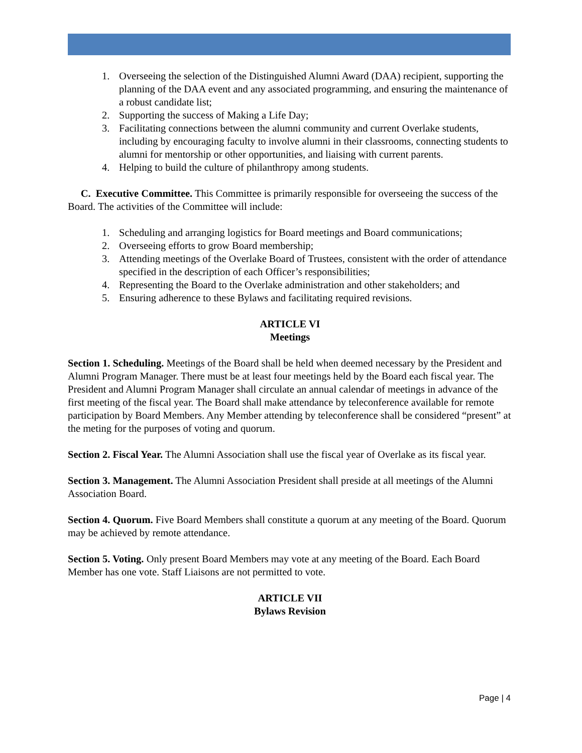1. Overseeing the selection of the Distinguished Alumni Award (DAA) recipient, supporting the planning of the DAA event and any associated programming, and ensuring the maintenance of a robust candidate list;
2. Supporting the success of Making a Life Day;
3. Facilitating connections between the alumni community and current Overlake students, including by encouraging faculty to involve alumni in their classrooms, connecting students to alumni for mentorship or other opportunities, and liaising with current parents.
4. Helping to build the culture of philanthropy among students.
C. Executive Committee. This Committee is primarily responsible for overseeing the success of the Board. The activities of the Committee will include:
1. Scheduling and arranging logistics for Board meetings and Board communications;
2. Overseeing efforts to grow Board membership;
3. Attending meetings of the Overlake Board of Trustees, consistent with the order of attendance specified in the description of each Officer’s responsibilities;
4. Representing the Board to the Overlake administration and other stakeholders; and
5. Ensuring adherence to these Bylaws and facilitating required revisions.
ARTICLE VI
Meetings
Section 1. Scheduling. Meetings of the Board shall be held when deemed necessary by the President and Alumni Program Manager. There must be at least four meetings held by the Board each fiscal year. The President and Alumni Program Manager shall circulate an annual calendar of meetings in advance of the first meeting of the fiscal year. The Board shall make attendance by teleconference available for remote participation by Board Members. Any Member attending by teleconference shall be considered “present” at the meting for the purposes of voting and quorum.
Section 2. Fiscal Year. The Alumni Association shall use the fiscal year of Overlake as its fiscal year.
Section 3. Management. The Alumni Association President shall preside at all meetings of the Alumni Association Board.
Section 4. Quorum. Five Board Members shall constitute a quorum at any meeting of the Board. Quorum may be achieved by remote attendance.
Section 5. Voting. Only present Board Members may vote at any meeting of the Board. Each Board Member has one vote. Staff Liaisons are not permitted to vote.
ARTICLE VII
Bylaws Revision
Page | 4